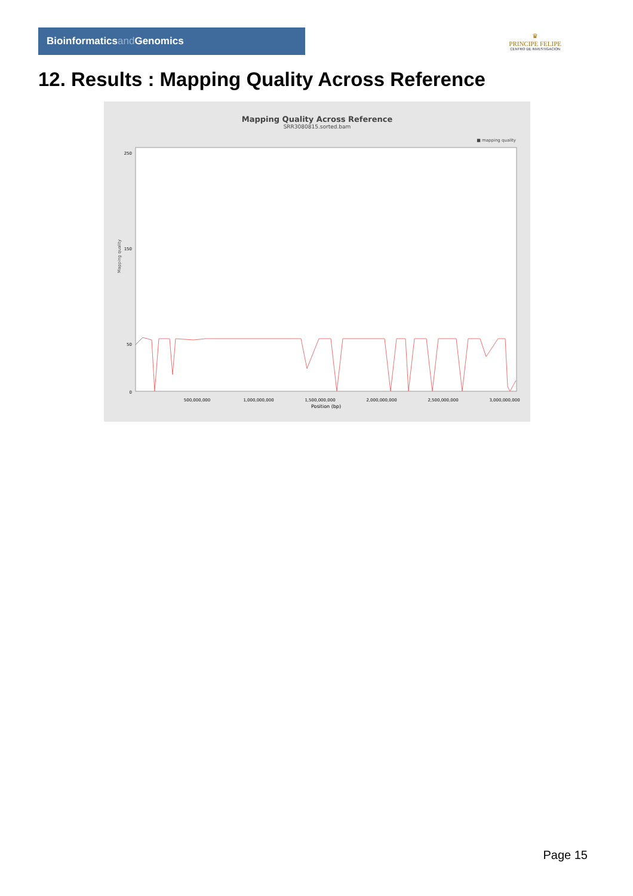Bioinformaticsand Genomics
♛
PRINCIPE FELIPE
CENTRO DE INVESTIGACION
12. Results : Mapping Quality Across Reference
Mapping Quality Across Reference
SRR3080815.sorted.bam
■ mapping quality
Mapping quality
250
150
50
0
500,000,000
1,000,000,000
1,500,000,000
2,000,000,000
2,500,000,000
3,000,000,000
Position (bp)
Page 15